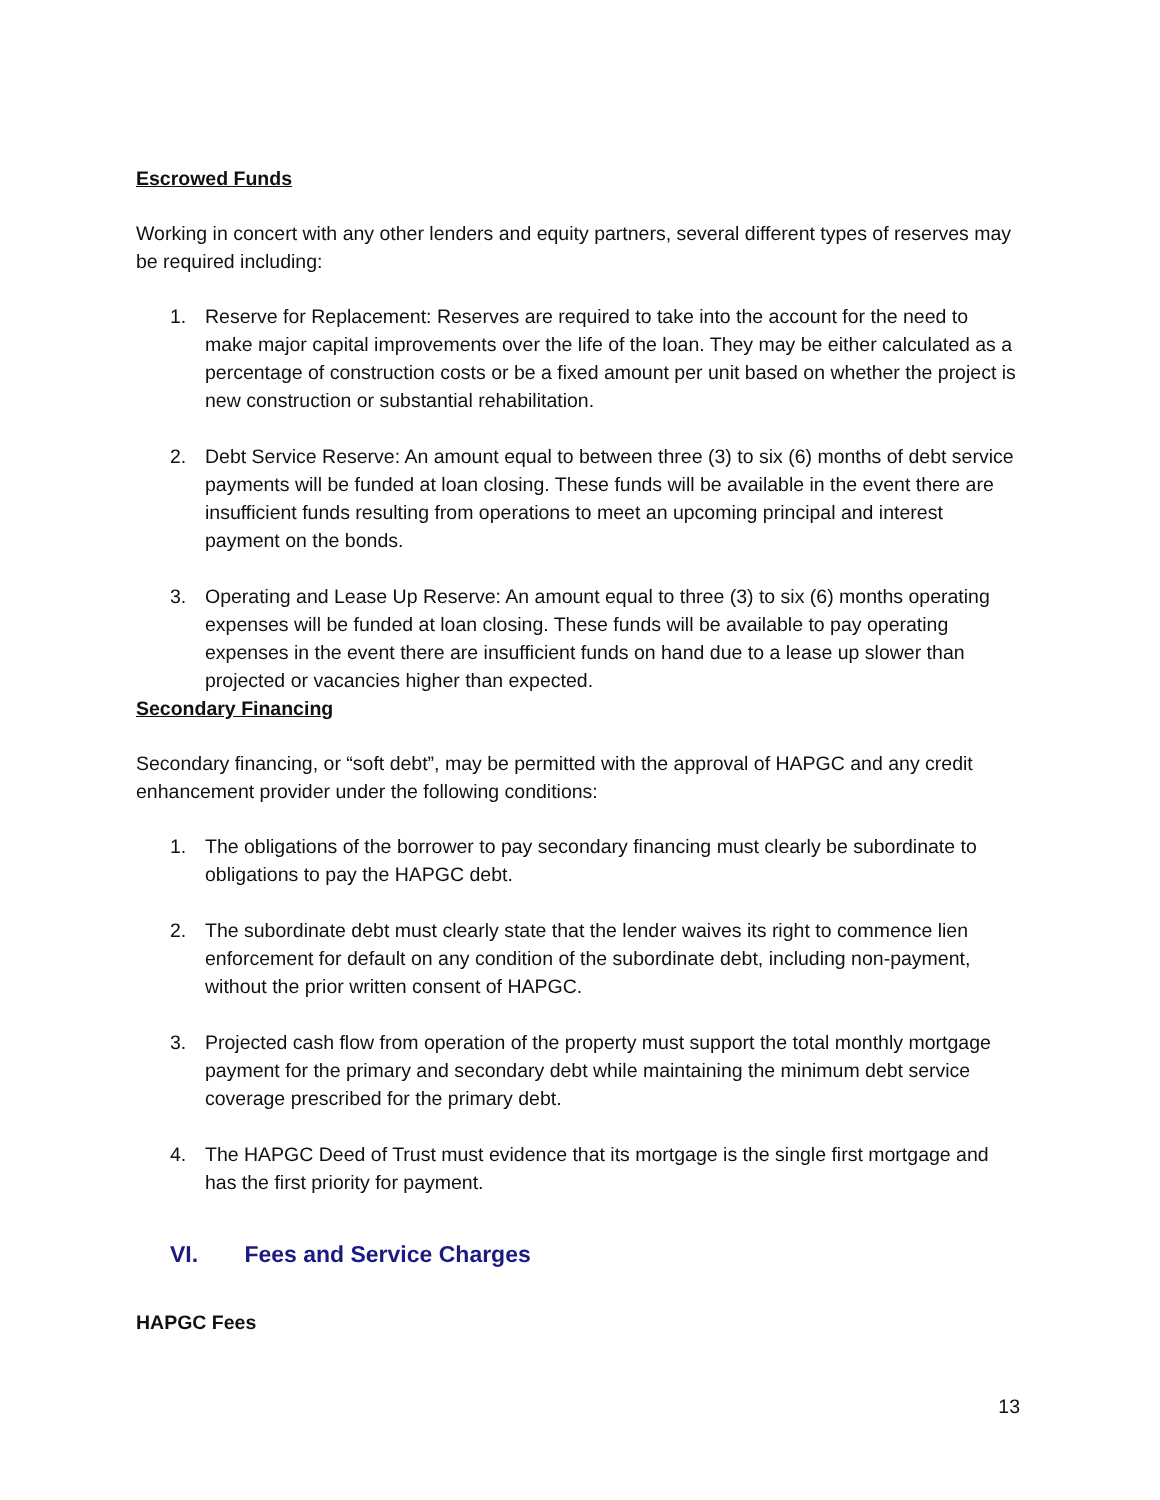Escrowed Funds
Working in concert with any other lenders and equity partners, several different types of reserves may be required including:
1. Reserve for Replacement: Reserves are required to take into the account for the need to make major capital improvements over the life of the loan. They may be either calculated as a percentage of construction costs or be a fixed amount per unit based on whether the project is new construction or substantial rehabilitation.
2. Debt Service Reserve: An amount equal to between three (3) to six (6) months of debt service payments will be funded at loan closing. These funds will be available in the event there are insufficient funds resulting from operations to meet an upcoming principal and interest payment on the bonds.
3. Operating and Lease Up Reserve: An amount equal to three (3) to six (6) months operating expenses will be funded at loan closing. These funds will be available to pay operating expenses in the event there are insufficient funds on hand due to a lease up slower than projected or vacancies higher than expected.
Secondary Financing
Secondary financing, or “soft debt”, may be permitted with the approval of HAPGC and any credit enhancement provider under the following conditions:
1. The obligations of the borrower to pay secondary financing must clearly be subordinate to obligations to pay the HAPGC debt.
2. The subordinate debt must clearly state that the lender waives its right to commence lien enforcement for default on any condition of the subordinate debt, including non-payment, without the prior written consent of HAPGC.
3. Projected cash flow from operation of the property must support the total monthly mortgage payment for the primary and secondary debt while maintaining the minimum debt service coverage prescribed for the primary debt.
4. The HAPGC Deed of Trust must evidence that its mortgage is the single first mortgage and has the first priority for payment.
VI. Fees and Service Charges
HAPGC Fees
13